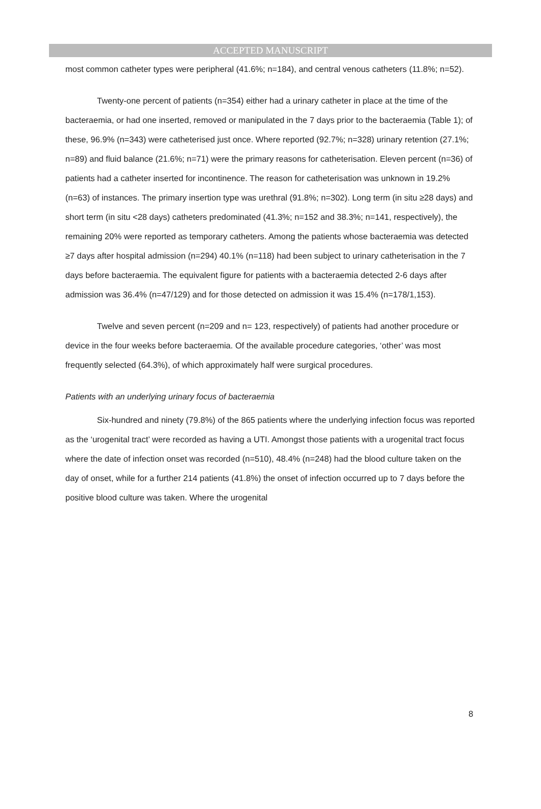ACCEPTED MANUSCRIPT
most common catheter types were peripheral (41.6%; n=184), and central venous catheters (11.8%; n=52).
Twenty-one percent of patients (n=354) either had a urinary catheter in place at the time of the bacteraemia, or had one inserted, removed or manipulated in the 7 days prior to the bacteraemia (Table 1); of these, 96.9% (n=343) were catheterised just once. Where reported (92.7%; n=328) urinary retention (27.1%; n=89) and fluid balance (21.6%; n=71) were the primary reasons for catheterisation. Eleven percent (n=36) of patients had a catheter inserted for incontinence. The reason for catheterisation was unknown in 19.2% (n=63) of instances. The primary insertion type was urethral (91.8%; n=302). Long term (in situ ≥28 days) and short term (in situ <28 days) catheters predominated (41.3%; n=152 and 38.3%; n=141, respectively), the remaining 20% were reported as temporary catheters. Among the patients whose bacteraemia was detected ≥7 days after hospital admission (n=294) 40.1% (n=118) had been subject to urinary catheterisation in the 7 days before bacteraemia. The equivalent figure for patients with a bacteraemia detected 2-6 days after admission was 36.4% (n=47/129) and for those detected on admission it was 15.4% (n=178/1,153).
Twelve and seven percent (n=209 and n= 123, respectively) of patients had another procedure or device in the four weeks before bacteraemia. Of the available procedure categories, ‘other’ was most frequently selected (64.3%), of which approximately half were surgical procedures.
Patients with an underlying urinary focus of bacteraemia
Six-hundred and ninety (79.8%) of the 865 patients where the underlying infection focus was reported as the ‘urogenital tract’ were recorded as having a UTI. Amongst those patients with a urogenital tract focus where the date of infection onset was recorded (n=510), 48.4% (n=248) had the blood culture taken on the day of onset, while for a further 214 patients (41.8%) the onset of infection occurred up to 7 days before the positive blood culture was taken. Where the urogenital
8